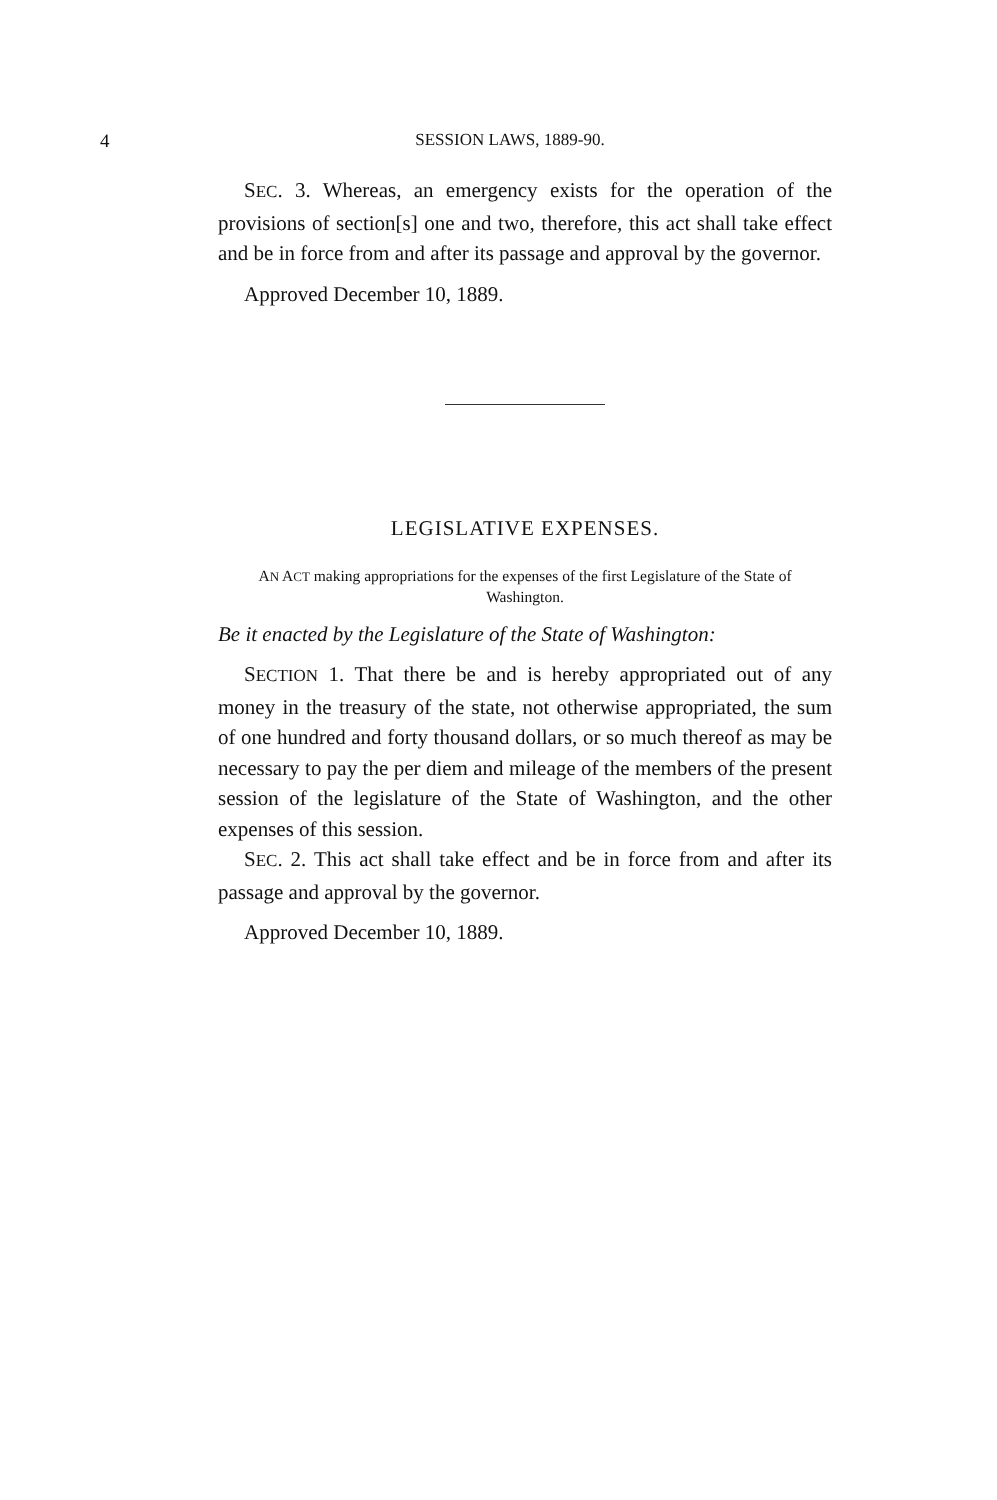4
SESSION LAWS, 1889-90.
SEC. 3. Whereas, an emergency exists for the operation of the provisions of section[s] one and two, therefore, this act shall take effect and be in force from and after its passage and approval by the governor.
Approved December 10, 1889.
LEGISLATIVE EXPENSES.
AN ACT making appropriations for the expenses of the first Legislature of the State of Washington.
Be it enacted by the Legislature of the State of Washington:
SECTION 1. That there be and is hereby appropriated out of any money in the treasury of the state, not otherwise appropriated, the sum of one hundred and forty thousand dollars, or so much thereof as may be necessary to pay the per diem and mileage of the members of the present session of the legislature of the State of Washington, and the other expenses of this session.
SEC. 2. This act shall take effect and be in force from and after its passage and approval by the governor.
Approved December 10, 1889.